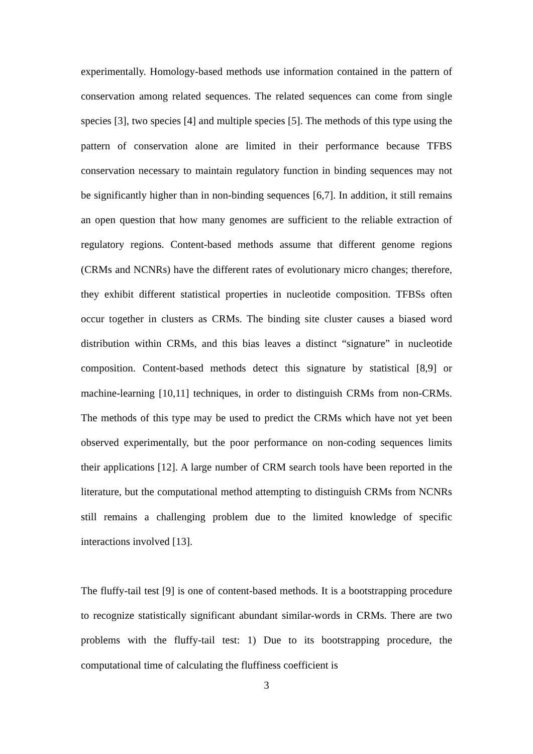experimentally. Homology-based methods use information contained in the pattern of conservation among related sequences. The related sequences can come from single species [3], two species [4] and multiple species [5]. The methods of this type using the pattern of conservation alone are limited in their performance because TFBS conservation necessary to maintain regulatory function in binding sequences may not be significantly higher than in non-binding sequences [6,7]. In addition, it still remains an open question that how many genomes are sufficient to the reliable extraction of regulatory regions. Content-based methods assume that different genome regions (CRMs and NCNRs) have the different rates of evolutionary micro changes; therefore, they exhibit different statistical properties in nucleotide composition. TFBSs often occur together in clusters as CRMs. The binding site cluster causes a biased word distribution within CRMs, and this bias leaves a distinct “signature” in nucleotide composition. Content-based methods detect this signature by statistical [8,9] or machine-learning [10,11] techniques, in order to distinguish CRMs from non-CRMs. The methods of this type may be used to predict the CRMs which have not yet been observed experimentally, but the poor performance on non-coding sequences limits their applications [12]. A large number of CRM search tools have been reported in the literature, but the computational method attempting to distinguish CRMs from NCNRs still remains a challenging problem due to the limited knowledge of specific interactions involved [13].
The fluffy-tail test [9] is one of content-based methods. It is a bootstrapping procedure to recognize statistically significant abundant similar-words in CRMs. There are two problems with the fluffy-tail test: 1) Due to its bootstrapping procedure, the computational time of calculating the fluffiness coefficient is
3